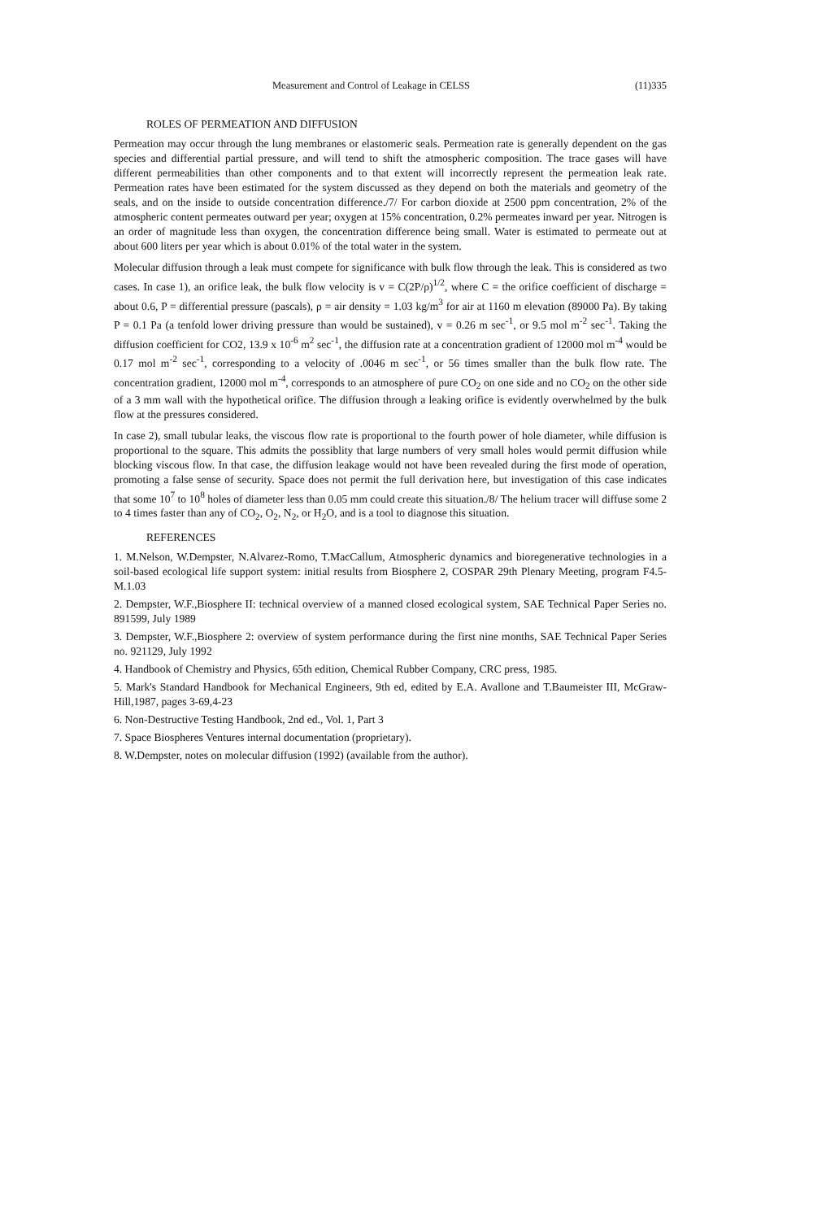Measurement and Control of Leakage in CELSS (11)335
ROLES OF PERMEATION AND DIFFUSION
Permeation may occur through the lung membranes or elastomeric seals. Permeation rate is generally dependent on the gas species and differential partial pressure, and will tend to shift the atmospheric composition. The trace gases will have different permeabilities than other components and to that extent will incorrectly represent the permeation leak rate. Permeation rates have been estimated for the system discussed as they depend on both the materials and geometry of the seals, and on the inside to outside concentration difference./7/ For carbon dioxide at 2500 ppm concentration, 2% of the atmospheric content permeates outward per year; oxygen at 15% concentration, 0.2% permeates inward per year. Nitrogen is an order of magnitude less than oxygen, the concentration difference being small. Water is estimated to permeate out at about 600 liters per year which is about 0.01% of the total water in the system.
Molecular diffusion through a leak must compete for significance with bulk flow through the leak. This is considered as two cases. In case 1), an orifice leak, the bulk flow velocity is v = C(2P/ρ)<sup>1/2</sup>, where C = the orifice coefficient of discharge = about 0.6, P = differential pressure (pascals), ρ = air density = 1.03 kg/m<sup>3</sup> for air at 1160 m elevation (89000 Pa). By taking P = 0.1 Pa (a tenfold lower driving pressure than would be sustained), v = 0.26 m sec<sup>-1</sup>, or 9.5 mol m<sup>-2</sup> sec<sup>-1</sup>. Taking the diffusion coefficient for CO2, 13.9 x 10<sup>-6</sup> m<sup>2</sup> sec<sup>-1</sup>, the diffusion rate at a concentration gradient of 12000 mol m<sup>-4</sup> would be 0.17 mol m<sup>-2</sup> sec<sup>-1</sup>, corresponding to a velocity of .0046 m sec<sup>-1</sup>, or 56 times smaller than the bulk flow rate. The concentration gradient, 12000 mol m<sup>-4</sup>, corresponds to an atmosphere of pure CO<sub>2</sub> on one side and no CO<sub>2</sub> on the other side of a 3 mm wall with the hypothetical orifice. The diffusion through a leaking orifice is evidently overwhelmed by the bulk flow at the pressures considered.
In case 2), small tubular leaks, the viscous flow rate is proportional to the fourth power of hole diameter, while diffusion is proportional to the square. This admits the possiblity that large numbers of very small holes would permit diffusion while blocking viscous flow. In that case, the diffusion leakage would not have been revealed during the first mode of operation, promoting a false sense of security. Space does not permit the full derivation here, but investigation of this case indicates that some 10<sup>7</sup> to 10<sup>8</sup> holes of diameter less than 0.05 mm could create this situation./8/ The helium tracer will diffuse some 2 to 4 times faster than any of CO<sub>2</sub>, O<sub>2</sub>, N<sub>2</sub>, or H<sub>2</sub>O, and is a tool to diagnose this situation.
REFERENCES
1. M.Nelson, W.Dempster, N.Alvarez-Romo, T.MacCallum, Atmospheric dynamics and bioregenerative technologies in a soil-based ecological life support system: initial results from Biosphere 2, COSPAR 29th Plenary Meeting, program F4.5-M.1.03
2. Dempster, W.F.,Biosphere II: technical overview of a manned closed ecological system, SAE Technical Paper Series no. 891599, July 1989
3. Dempster, W.F.,Biosphere 2: overview of system performance during the first nine months, SAE Technical Paper Series no. 921129, July 1992
4. Handbook of Chemistry and Physics, 65th edition, Chemical Rubber Company, CRC press, 1985.
5. Mark's Standard Handbook for Mechanical Engineers, 9th ed, edited by E.A. Avallone and T.Baumeister III, McGraw-Hill,1987, pages 3-69,4-23
6. Non-Destructive Testing Handbook, 2nd ed., Vol. 1, Part 3
7. Space Biospheres Ventures internal documentation (proprietary).
8. W.Dempster, notes on molecular diffusion (1992) (available from the author).